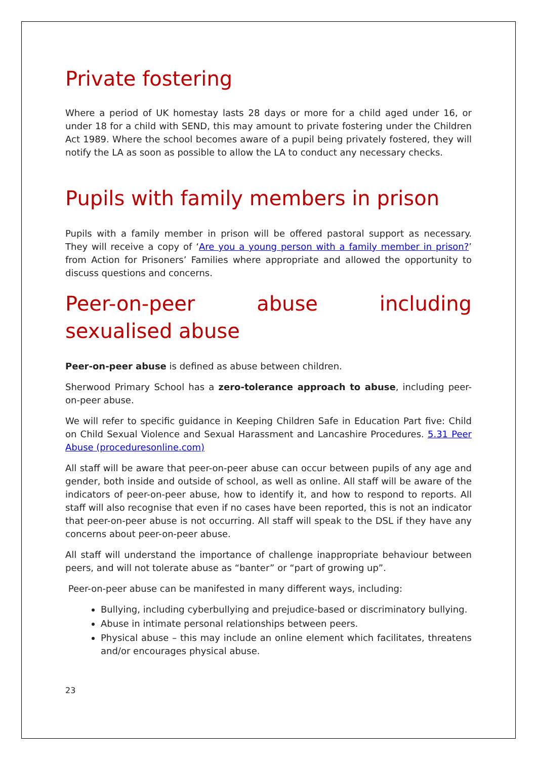Private fostering
Where a period of UK homestay lasts 28 days or more for a child aged under 16, or under 18 for a child with SEND, this may amount to private fostering under the Children Act 1989. Where the school becomes aware of a pupil being privately fostered, they will notify the LA as soon as possible to allow the LA to conduct any necessary checks.
Pupils with family members in prison
Pupils with a family member in prison will be offered pastoral support as necessary. They will receive a copy of ‘Are you a young person with a family member in prison?’ from Action for Prisoners’ Families where appropriate and allowed the opportunity to discuss questions and concerns.
Peer-on-peer abuse including sexualised abuse
Peer-on-peer abuse is defined as abuse between children.
Sherwood Primary School has a zero-tolerance approach to abuse, including peer-on-peer abuse.
We will refer to specific guidance in Keeping Children Safe in Education Part five: Child on Child Sexual Violence and Sexual Harassment and Lancashire Procedures. 5.31 Peer Abuse (proceduresonline.com)
All staff will be aware that peer-on-peer abuse can occur between pupils of any age and gender, both inside and outside of school, as well as online. All staff will be aware of the indicators of peer-on-peer abuse, how to identify it, and how to respond to reports. All staff will also recognise that even if no cases have been reported, this is not an indicator that peer-on-peer abuse is not occurring. All staff will speak to the DSL if they have any concerns about peer-on-peer abuse.
All staff will understand the importance of challenge inappropriate behaviour between peers, and will not tolerate abuse as “banter” or “part of growing up”.
Peer-on-peer abuse can be manifested in many different ways, including:
Bullying, including cyberbullying and prejudice-based or discriminatory bullying.
Abuse in intimate personal relationships between peers.
Physical abuse – this may include an online element which facilitates, threatens and/or encourages physical abuse.
23